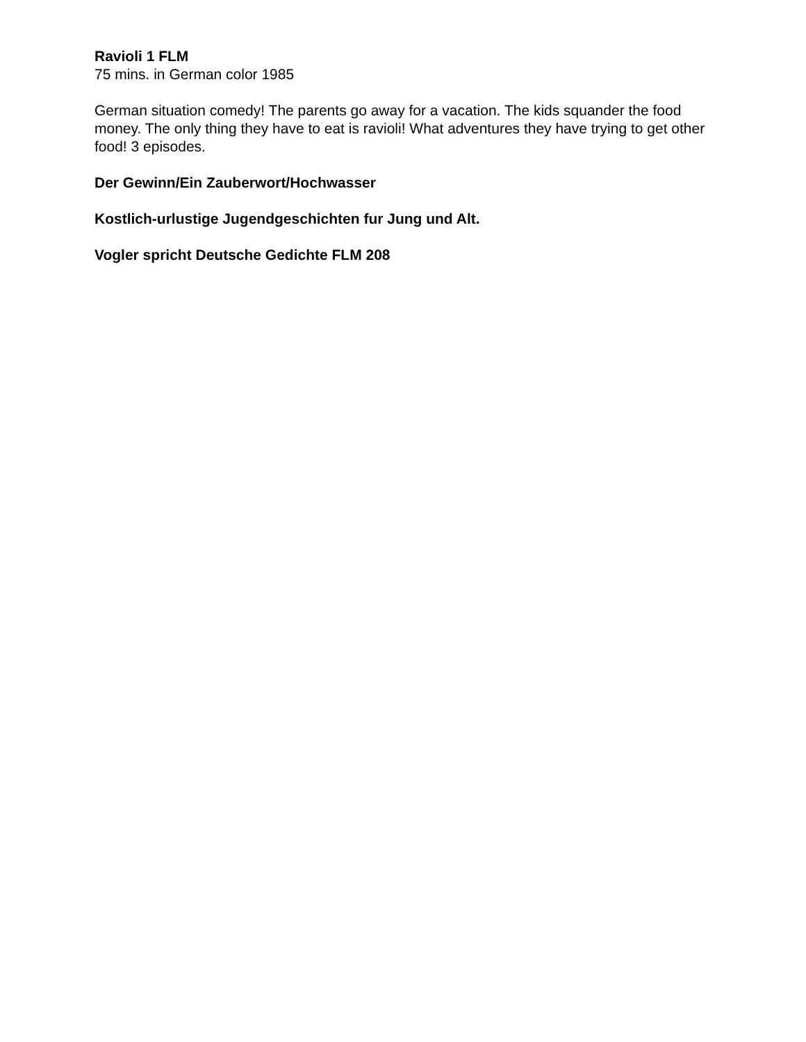Ravioli 1 FLM
75 mins. in German color 1985
German situation comedy! The parents go away for a vacation. The kids squander the food money. The only thing they have to eat is ravioli! What adventures they have trying to get other food! 3 episodes.
Der Gewinn/Ein Zauberwort/Hochwasser
Kostlich-urlustige Jugendgeschichten fur Jung und Alt.
Vogler spricht Deutsche Gedichte FLM 208